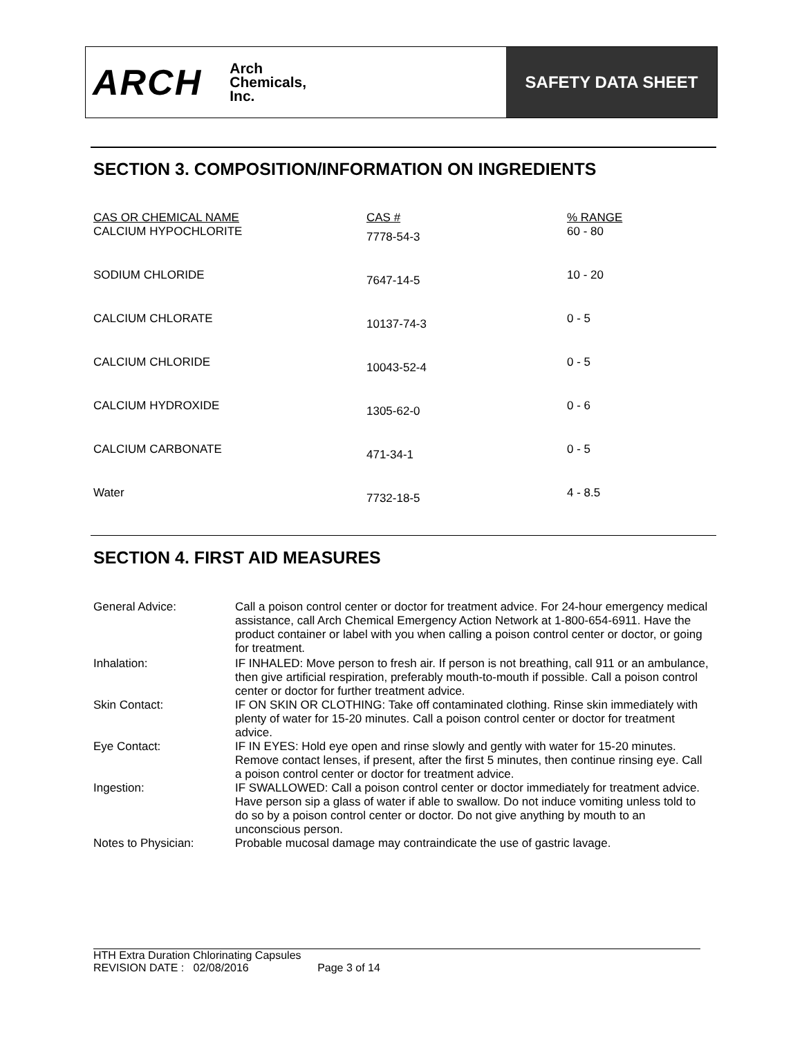ARCH
Arch
Chemicals,
Inc.
SAFETY DATA SHEET
SECTION 3. COMPOSITION/INFORMATION ON INGREDIENTS
| CAS OR CHEMICAL NAME | CAS # | % RANGE |
| --- | --- | --- |
| CALCIUM HYPOCHLORITE | 7778-54-3 | 60 - 80 |
| SODIUM CHLORIDE | 7647-14-5 | 10 - 20 |
| CALCIUM CHLORATE | 10137-74-3 | 0 - 5 |
| CALCIUM CHLORIDE | 10043-52-4 | 0 - 5 |
| CALCIUM HYDROXIDE | 1305-62-0 | 0 - 6 |
| CALCIUM CARBONATE | 471-34-1 | 0 - 5 |
| Water | 7732-18-5 | 4 - 8.5 |
SECTION 4. FIRST AID MEASURES
| General Advice: | Call a poison control center or doctor for treatment advice. For 24-hour emergency medical assistance, call Arch Chemical Emergency Action Network at 1-800-654-6911. Have the product container or label with you when calling a poison control center or doctor, or going for treatment. |
| Inhalation: | IF INHALED: Move person to fresh air. If person is not breathing, call 911 or an ambulance, then give artificial respiration, preferably mouth-to-mouth if possible. Call a poison control center or doctor for further treatment advice. |
| Skin Contact: | IF ON SKIN OR CLOTHING: Take off contaminated clothing. Rinse skin immediately with plenty of water for 15-20 minutes. Call a poison control center or doctor for treatment advice. |
| Eye Contact: | IF IN EYES: Hold eye open and rinse slowly and gently with water for 15-20 minutes. Remove contact lenses, if present, after the first 5 minutes, then continue rinsing eye. Call a poison control center or doctor for treatment advice. |
| Ingestion: | IF SWALLOWED: Call a poison control center or doctor immediately for treatment advice. Have person sip a glass of water if able to swallow. Do not induce vomiting unless told to do so by a poison control center or doctor. Do not give anything by mouth to an unconscious person. |
| Notes to Physician: | Probable mucosal damage may contraindicate the use of gastric lavage. |
HTH Extra Duration Chlorinating Capsules
REVISION DATE : 02/08/2016 Page 3 of 14